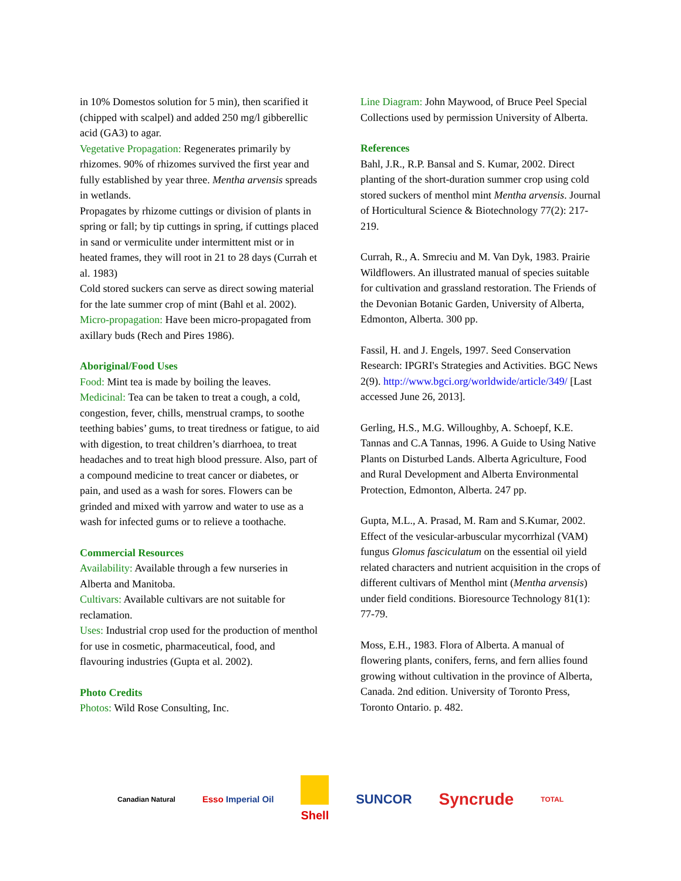in 10% Domestos solution for 5 min), then scarified it (chipped with scalpel) and added 250 mg/l gibberellic acid (GA3) to agar.
Vegetative Propagation: Regenerates primarily by rhizomes. 90% of rhizomes survived the first year and fully established by year three. Mentha arvensis spreads in wetlands.
Propagates by rhizome cuttings or division of plants in spring or fall; by tip cuttings in spring, if cuttings placed in sand or vermiculite under intermittent mist or in heated frames, they will root in 21 to 28 days (Currah et al. 1983)
Cold stored suckers can serve as direct sowing material for the late summer crop of mint (Bahl et al. 2002).
Micro-propagation: Have been micro-propagated from axillary buds (Rech and Pires 1986).
Aboriginal/Food Uses
Food: Mint tea is made by boiling the leaves.
Medicinal: Tea can be taken to treat a cough, a cold, congestion, fever, chills, menstrual cramps, to soothe teething babies’ gums, to treat tiredness or fatigue, to aid with digestion, to treat children’s diarrhoea, to treat headaches and to treat high blood pressure. Also, part of a compound medicine to treat cancer or diabetes, or pain, and used as a wash for sores. Flowers can be grinded and mixed with yarrow and water to use as a wash for infected gums or to relieve a toothache.
Commercial Resources
Availability: Available through a few nurseries in Alberta and Manitoba.
Cultivars: Available cultivars are not suitable for reclamation.
Uses: Industrial crop used for the production of menthol for use in cosmetic, pharmaceutical, food, and flavouring industries (Gupta et al. 2002).
Photo Credits
Photos: Wild Rose Consulting, Inc.
Line Diagram: John Maywood, of Bruce Peel Special Collections used by permission University of Alberta.
References
Bahl, J.R., R.P. Bansal and S. Kumar, 2002. Direct planting of the short-duration summer crop using cold stored suckers of menthol mint Mentha arvensis. Journal of Horticultural Science & Biotechnology 77(2): 217-219.
Currah, R., A. Smreciu and M. Van Dyk, 1983. Prairie Wildflowers. An illustrated manual of species suitable for cultivation and grassland restoration. The Friends of the Devonian Botanic Garden, University of Alberta, Edmonton, Alberta. 300 pp.
Fassil, H. and J. Engels, 1997. Seed Conservation Research: IPGRI's Strategies and Activities. BGC News 2(9). http://www.bgci.org/worldwide/article/349/ [Last accessed June 26, 2013].
Gerling, H.S., M.G. Willoughby, A. Schoepf, K.E. Tannas and C.A Tannas, 1996. A Guide to Using Native Plants on Disturbed Lands. Alberta Agriculture, Food and Rural Development and Alberta Environmental Protection, Edmonton, Alberta. 247 pp.
Gupta, M.L., A. Prasad, M. Ram and S.Kumar, 2002. Effect of the vesicular-arbuscular mycorrhizal (VAM) fungus Glomus fasciculatum on the essential oil yield related characters and nutrient acquisition in the crops of different cultivars of Menthol mint (Mentha arvensis) under field conditions. Bioresource Technology 81(1): 77-79.
Moss, E.H., 1983. Flora of Alberta. A manual of flowering plants, conifers, ferns, and fern allies found growing without cultivation in the province of Alberta, Canada. 2nd edition. University of Toronto Press, Toronto Ontario. p. 482.
Canadian Natural Esso Imperial Oil Shell SUNCOR Syncrude TOTAL